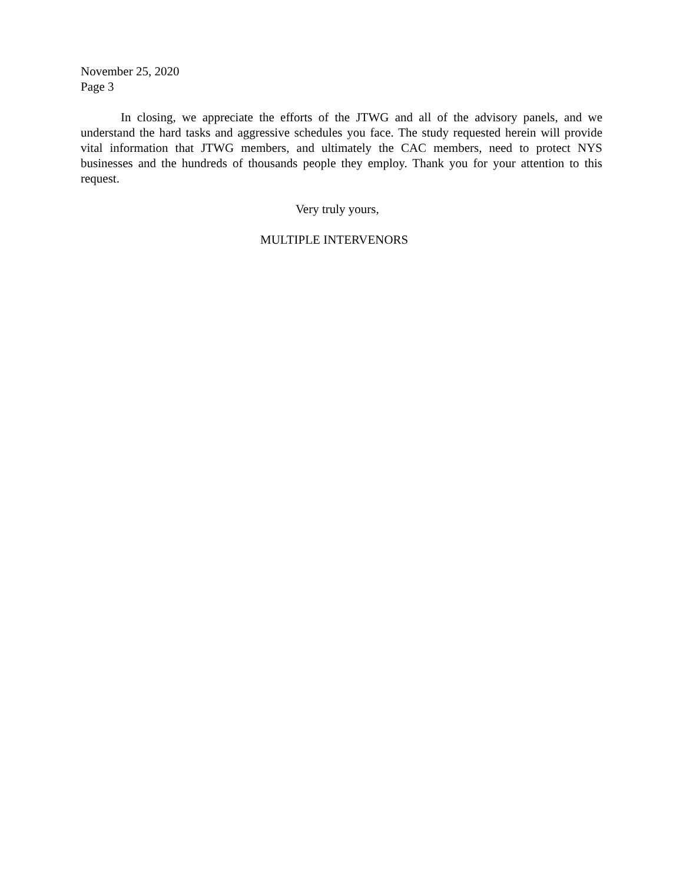November 25, 2020
Page 3
In closing, we appreciate the efforts of the JTWG and all of the advisory panels, and we understand the hard tasks and aggressive schedules you face. The study requested herein will provide vital information that JTWG members, and ultimately the CAC members, need to protect NYS businesses and the hundreds of thousands people they employ. Thank you for your attention to this request.
Very truly yours,
MULTIPLE INTERVENORS